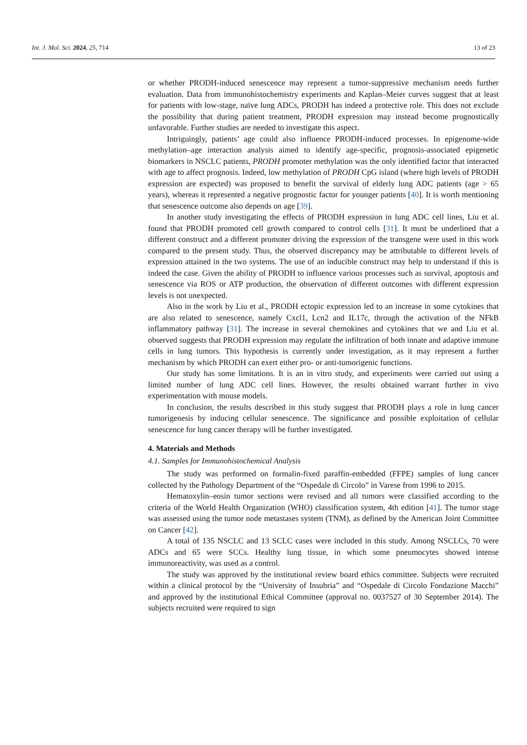Int. J. Mol. Sci. 2024, 25, 714 13 of 23
or whether PRODH-induced senescence may represent a tumor-suppressive mechanism needs further evaluation. Data from immunohistochemistry experiments and Kaplan–Meier curves suggest that at least for patients with low-stage, naïve lung ADCs, PRODH has indeed a protective role. This does not exclude the possibility that during patient treatment, PRODH expression may instead become prognostically unfavorable. Further studies are needed to investigate this aspect.
Intriguingly, patients’ age could also influence PRODH-induced processes. In epigenome-wide methylation–age interaction analysis aimed to identify age-specific, prognosis-associated epigenetic biomarkers in NSCLC patients, PRODH promoter methylation was the only identified factor that interacted with age to affect prognosis. Indeed, low methylation of PRODH CpG island (where high levels of PRODH expression are expected) was proposed to benefit the survival of elderly lung ADC patients (age > 65 years), whereas it represented a negative prognostic factor for younger patients [40]. It is worth mentioning that senescence outcome also depends on age [39].
In another study investigating the effects of PRODH expression in lung ADC cell lines, Liu et al. found that PRODH promoted cell growth compared to control cells [31]. It must be underlined that a different construct and a different promoter driving the expression of the transgene were used in this work compared to the present study. Thus, the observed discrepancy may be attributable to different levels of expression attained in the two systems. The use of an inducible construct may help to understand if this is indeed the case. Given the ability of PRODH to influence various processes such as survival, apoptosis and senescence via ROS or ATP production, the observation of different outcomes with different expression levels is not unexpected.
Also in the work by Liu et al., PRODH ectopic expression led to an increase in some cytokines that are also related to senescence, namely Cxcl1, Lcn2 and IL17c, through the activation of the NFkB inflammatory pathway [31]. The increase in several chemokines and cytokines that we and Liu et al. observed suggests that PRODH expression may regulate the infiltration of both innate and adaptive immune cells in lung tumors. This hypothesis is currently under investigation, as it may represent a further mechanism by which PRODH can exert either pro- or anti-tumorigenic functions.
Our study has some limitations. It is an in vitro study, and experiments were carried out using a limited number of lung ADC cell lines. However, the results obtained warrant further in vivo experimentation with mouse models.
In conclusion, the results described in this study suggest that PRODH plays a role in lung cancer tumorigenesis by inducing cellular senescence. The significance and possible exploitation of cellular senescence for lung cancer therapy will be further investigated.
4. Materials and Methods
4.1. Samples for Immunohistochemical Analysis
The study was performed on formalin-fixed paraffin-embedded (FFPE) samples of lung cancer collected by the Pathology Department of the “Ospedale di Circolo” in Varese from 1996 to 2015.
Hematoxylin–eosin tumor sections were revised and all tumors were classified according to the criteria of the World Health Organization (WHO) classification system, 4th edition [41]. The tumor stage was assessed using the tumor node metastases system (TNM), as defined by the American Joint Committee on Cancer [42].
A total of 135 NSCLC and 13 SCLC cases were included in this study. Among NSCLCs, 70 were ADCs and 65 were SCCs. Healthy lung tissue, in which some pneumocytes showed intense immunoreactivity, was used as a control.
The study was approved by the institutional review board ethics committee. Subjects were recruited within a clinical protocol by the “University of Insubria” and “Ospedale di Circolo Fondazione Macchi” and approved by the institutional Ethical Committee (approval no. 0037527 of 30 September 2014). The subjects recruited were required to sign